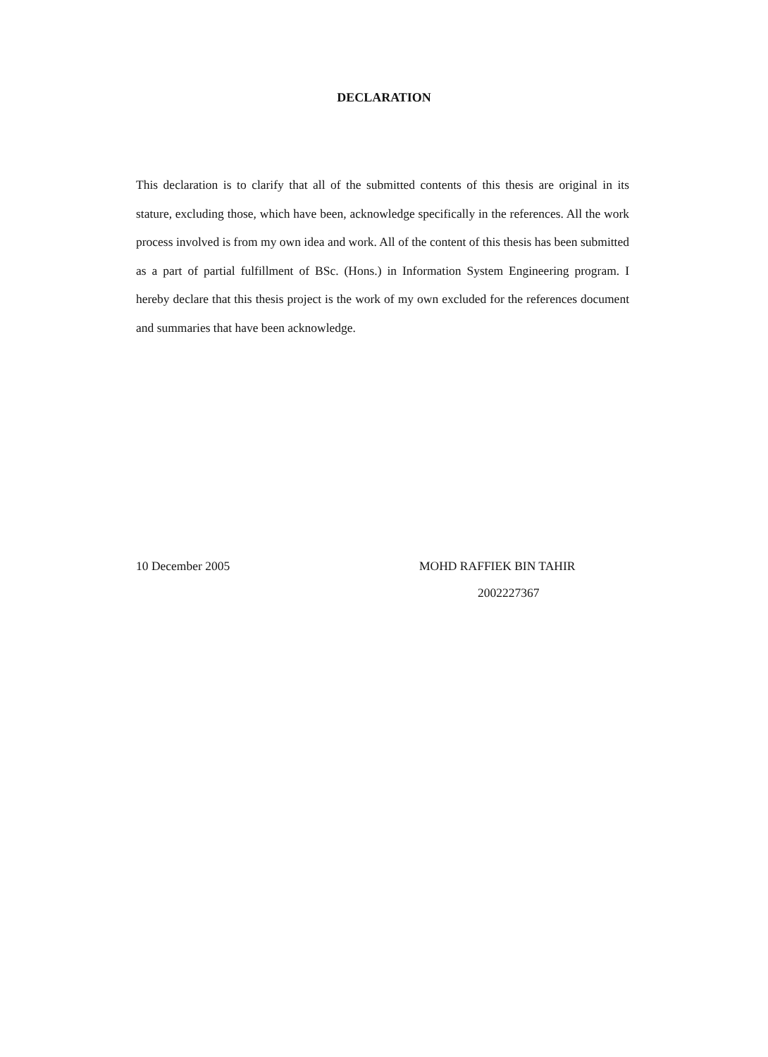DECLARATION
This declaration is to clarify that all of the submitted contents of this thesis are original in its stature, excluding those, which have been, acknowledge specifically in the references. All the work process involved is from my own idea and work. All of the content of this thesis has been submitted as a part of partial fulfillment of BSc. (Hons.) in Information System Engineering program. I hereby declare that this thesis project is the work of my own excluded for the references document and summaries that have been acknowledge.
10 December 2005 MOHD RAFFIEK BIN TAHIR
2002227367